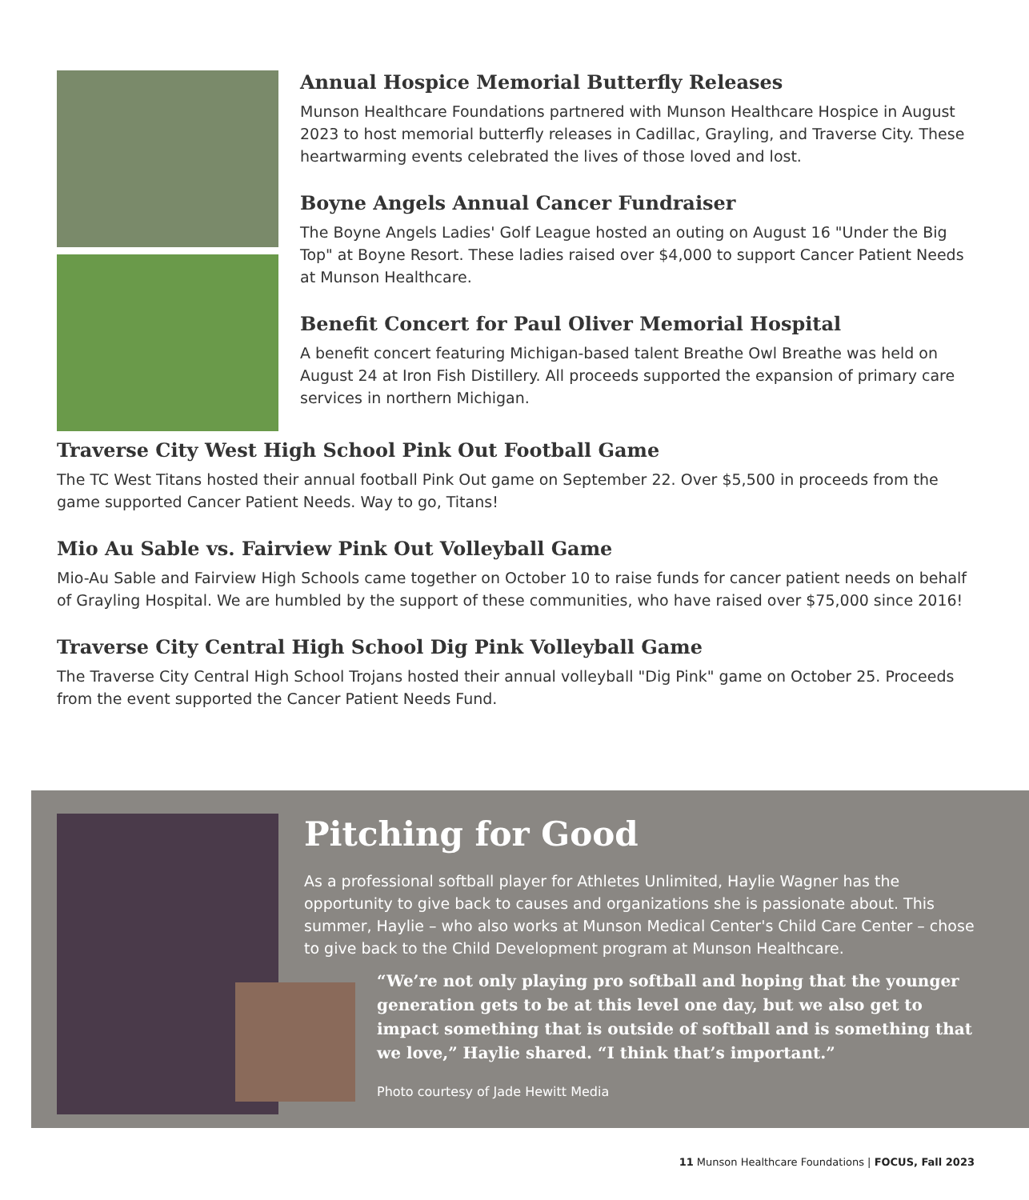Annual Hospice Memorial Butterfly Releases
Munson Healthcare Foundations partnered with Munson Healthcare Hospice in August 2023 to host memorial butterfly releases in Cadillac, Grayling, and Traverse City. These heartwarming events celebrated the lives of those loved and lost.
Boyne Angels Annual Cancer Fundraiser
The Boyne Angels Ladies' Golf League hosted an outing on August 16 "Under the Big Top" at Boyne Resort. These ladies raised over $4,000 to support Cancer Patient Needs at Munson Healthcare.
Benefit Concert for Paul Oliver Memorial Hospital
A benefit concert featuring Michigan-based talent Breathe Owl Breathe was held on August 24 at Iron Fish Distillery. All proceeds supported the expansion of primary care services in northern Michigan.
Traverse City West High School Pink Out Football Game
The TC West Titans hosted their annual football Pink Out game on September 22. Over $5,500 in proceeds from the game supported Cancer Patient Needs. Way to go, Titans!
Mio Au Sable vs. Fairview Pink Out Volleyball Game
Mio-Au Sable and Fairview High Schools came together on October 10 to raise funds for cancer patient needs on behalf of Grayling Hospital. We are humbled by the support of these communities, who have raised over $75,000 since 2016!
Traverse City Central High School Dig Pink Volleyball Game
The Traverse City Central High School Trojans hosted their annual volleyball "Dig Pink" game on October 25. Proceeds from the event supported the Cancer Patient Needs Fund.
Pitching for Good
As a professional softball player for Athletes Unlimited, Haylie Wagner has the opportunity to give back to causes and organizations she is passionate about. This summer, Haylie – who also works at Munson Medical Center's Child Care Center – chose to give back to the Child Development program at Munson Healthcare.
“We’re not only playing pro softball and hoping that the younger generation gets to be at this level one day, but we also get to impact something that is outside of softball and is something that we love,” Haylie shared. “I think that’s important.”
Photo courtesy of Jade Hewitt Media
11 Munson Healthcare Foundations | FOCUS, Fall 2023